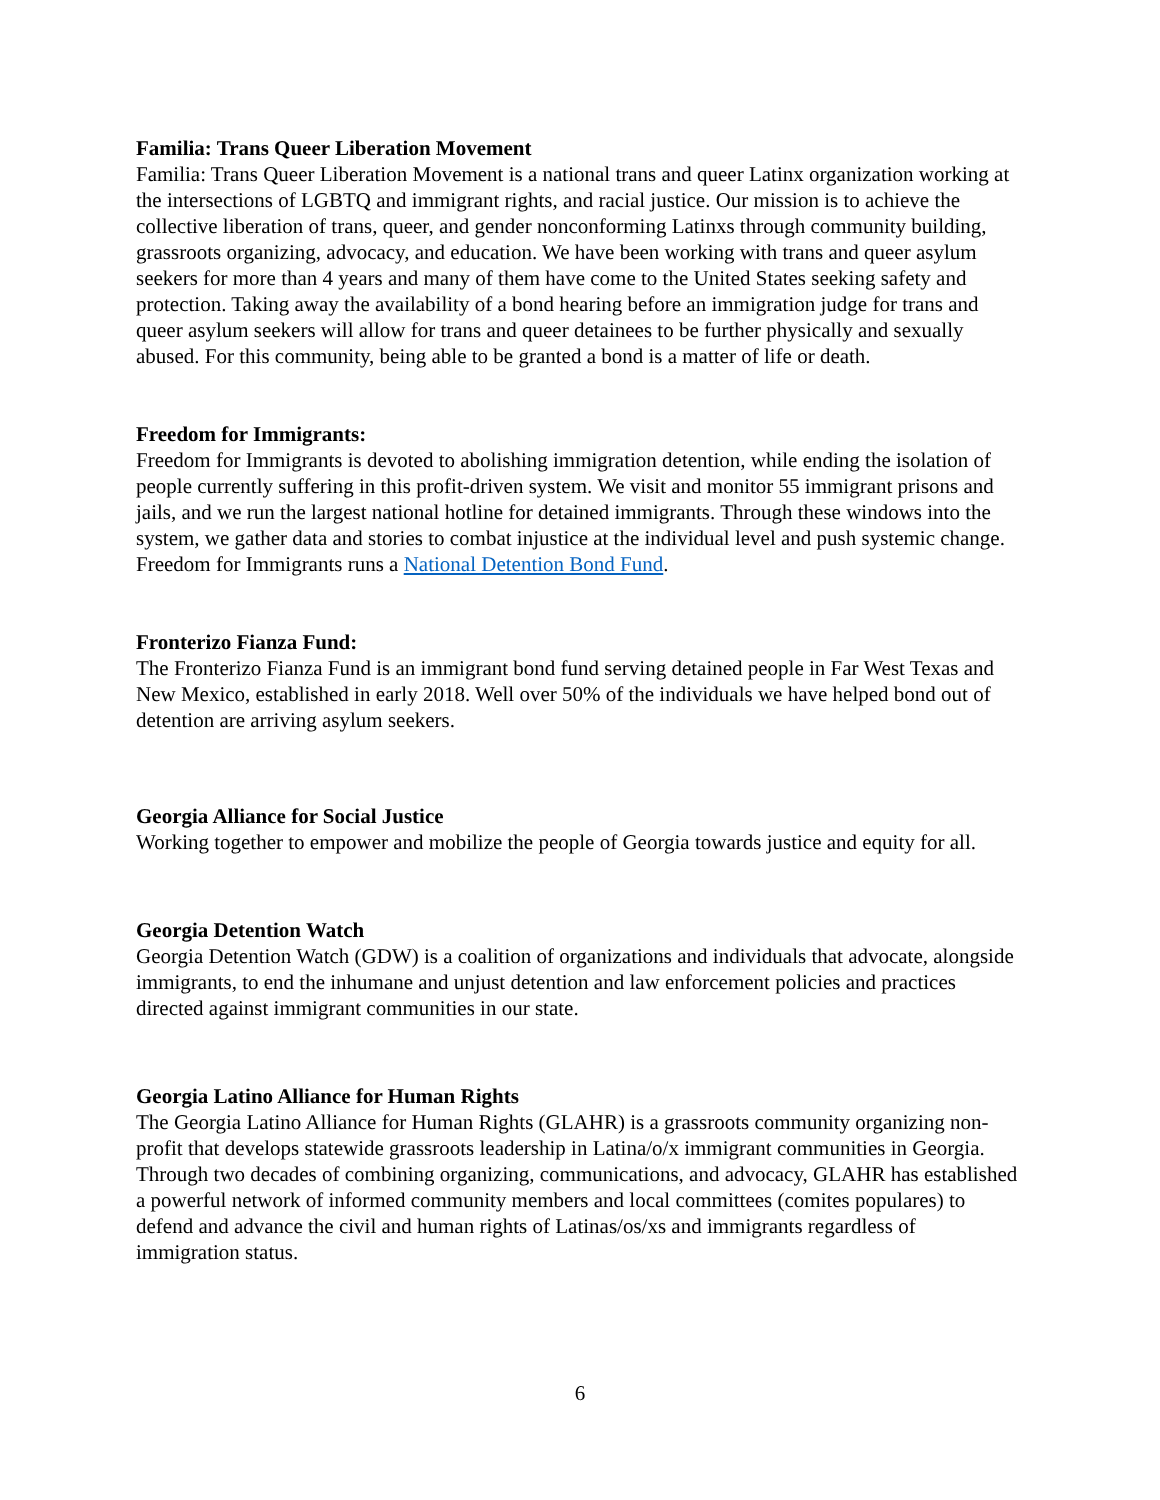Familia: Trans Queer Liberation Movement
Familia: Trans Queer Liberation Movement is a national trans and queer Latinx organization working at the intersections of LGBTQ and immigrant rights, and racial justice. Our mission is to achieve the collective liberation of trans, queer, and gender nonconforming Latinxs through community building, grassroots organizing, advocacy, and education. We have been working with trans and queer asylum seekers for more than 4 years and many of them have come to the United States seeking safety and protection. Taking away the availability of a bond hearing before an immigration judge for trans and queer asylum seekers will allow for trans and queer detainees to be further physically and sexually abused. For this community, being able to be granted a bond is a matter of life or death.
Freedom for Immigrants:
Freedom for Immigrants is devoted to abolishing immigration detention, while ending the isolation of people currently suffering in this profit-driven system. We visit and monitor 55 immigrant prisons and jails, and we run the largest national hotline for detained immigrants. Through these windows into the system, we gather data and stories to combat injustice at the individual level and push systemic change. Freedom for Immigrants runs a National Detention Bond Fund.
Fronterizo Fianza Fund:
The Fronterizo Fianza Fund is an immigrant bond fund serving detained people in Far West Texas and New Mexico, established in early 2018. Well over 50% of the individuals we have helped bond out of detention are arriving asylum seekers.
Georgia Alliance for Social Justice
Working together to empower and mobilize the people of Georgia towards justice and equity for all.
Georgia Detention Watch
Georgia Detention Watch (GDW) is a coalition of organizations and individuals that advocate, alongside immigrants, to end the inhumane and unjust detention and law enforcement policies and practices directed against immigrant communities in our state.
Georgia Latino Alliance for Human Rights
The Georgia Latino Alliance for Human Rights (GLAHR) is a grassroots community organizing non-profit that develops statewide grassroots leadership in Latina/o/x immigrant communities in Georgia. Through two decades of combining organizing, communications, and advocacy, GLAHR has established a powerful network of informed community members and local committees (comites populares) to defend and advance the civil and human rights of Latinas/os/xs and immigrants regardless of immigration status.
6